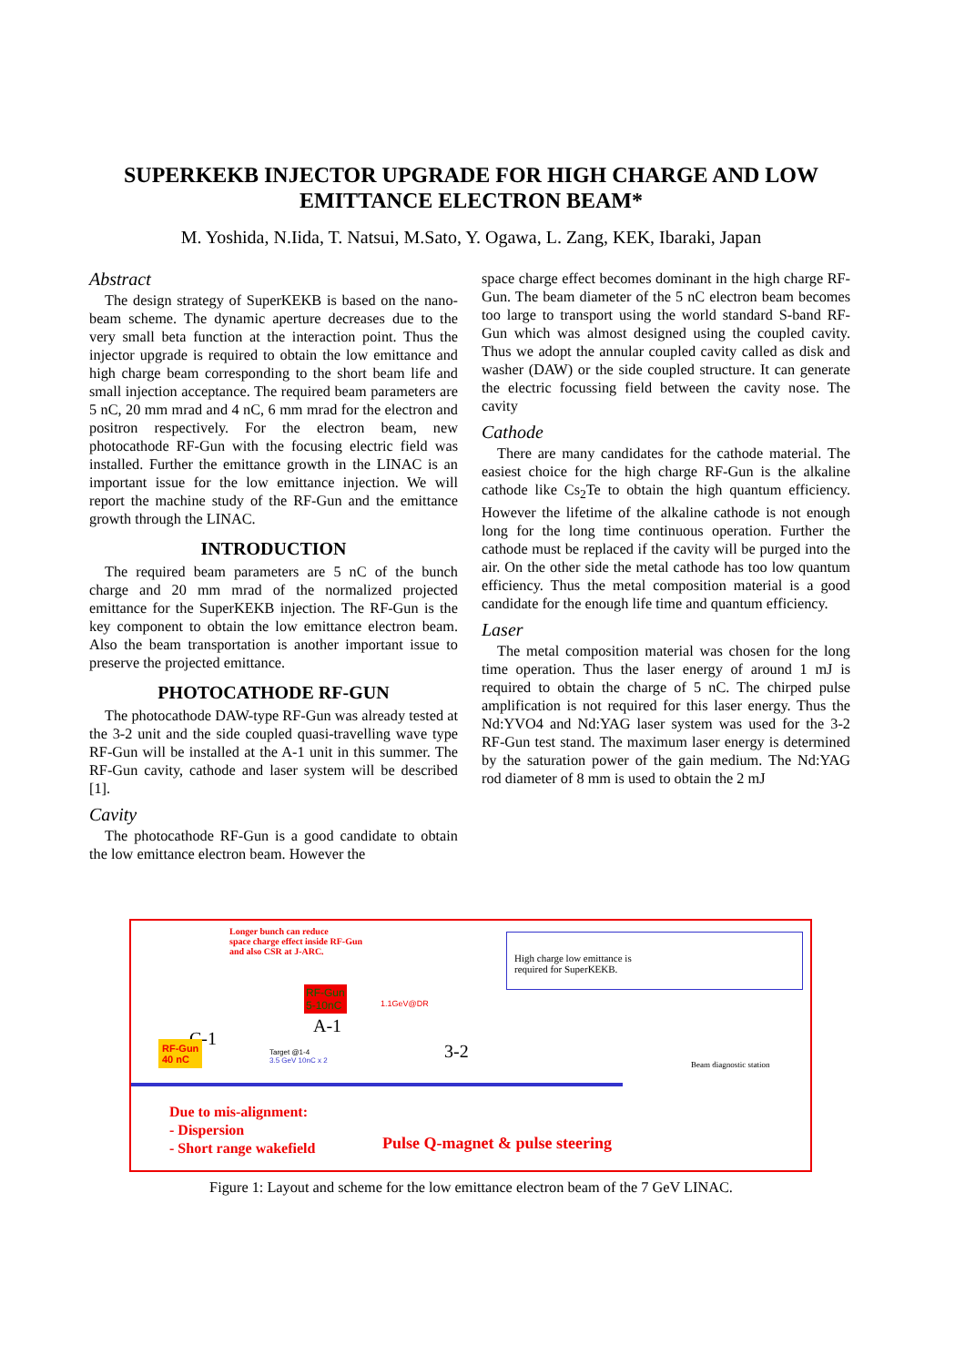SUPERKEKB INJECTOR UPGRADE FOR HIGH CHARGE AND LOW EMITTANCE ELECTRON BEAM*
M. Yoshida, N.Iida, T. Natsui, M.Sato, Y. Ogawa, L. Zang, KEK, Ibaraki, Japan
Abstract
The design strategy of SuperKEKB is based on the nano-beam scheme. The dynamic aperture decreases due to the very small beta function at the interaction point. Thus the injector upgrade is required to obtain the low emittance and high charge beam corresponding to the short beam life and small injection acceptance. The required beam parameters are 5 nC, 20 mm mrad and 4 nC, 6 mm mrad for the electron and positron respectively. For the electron beam, new photocathode RF-Gun with the focusing electric field was installed. Further the emittance growth in the LINAC is an important issue for the low emittance injection. We will report the machine study of the RF-Gun and the emittance growth through the LINAC.
INTRODUCTION
The required beam parameters are 5 nC of the bunch charge and 20 mm mrad of the normalized projected emittance for the SuperKEKB injection. The RF-Gun is the key component to obtain the low emittance electron beam. Also the beam transportation is another important issue to preserve the projected emittance.
PHOTOCATHODE RF-GUN
The photocathode DAW-type RF-Gun was already tested at the 3-2 unit and the side coupled quasi-travelling wave type RF-Gun will be installed at the A-1 unit in this summer. The RF-Gun cavity, cathode and laser system will be described [1].
Cavity
The photocathode RF-Gun is a good candidate to obtain the low emittance electron beam. However the
space charge effect becomes dominant in the high charge RF-Gun. The beam diameter of the 5 nC electron beam becomes too large to transport using the world standard S-band RF-Gun which was almost designed using the coupled cavity. Thus we adopt the annular coupled cavity called as disk and washer (DAW) or the side coupled structure. It can generate the electric focussing field between the cavity nose. The cavity
Cathode
There are many candidates for the cathode material. The easiest choice for the high charge RF-Gun is the alkaline cathode like Cs<sub>2</sub>Te to obtain the high quantum efficiency. However the lifetime of the alkaline cathode is not enough long for the long time continuous operation. Further the cathode must be replaced if the cavity will be purged into the air. On the other side the metal cathode has too low quantum efficiency. Thus the metal composition material is a good candidate for the enough life time and quantum efficiency.
Laser
The metal composition material was chosen for the long time operation. Thus the laser energy of around 1 mJ is required to obtain the charge of 5 nC. The chirped pulse amplification is not required for this laser energy. Thus the Nd:YVO4 and Nd:YAG laser system was used for the 3-2 RF-Gun test stand. The maximum laser energy is determined by the saturation power of the gain medium. The Nd:YAG rod diameter of 8 mm is used to obtain the 2 mJ
Longer bunch can reduce
space charge effect inside RF-Gun
and also CSR at J-ARC.
High charge low emittance is
required for SuperKEKB.
RF-Gun
5-10nC
A-1
C-1
3-2
RF-Gun
40 nC
1.1GeV@DR
Target @1-4
3.5 GeV 10nC x 2
Beam diagnostic station
Due to mis-alignment:
- Dispersion
- Short range wakefield
Pulse Q-magnet & pulse steering
Figure 1: Layout and scheme for the low emittance electron beam of the 7 GeV LINAC.